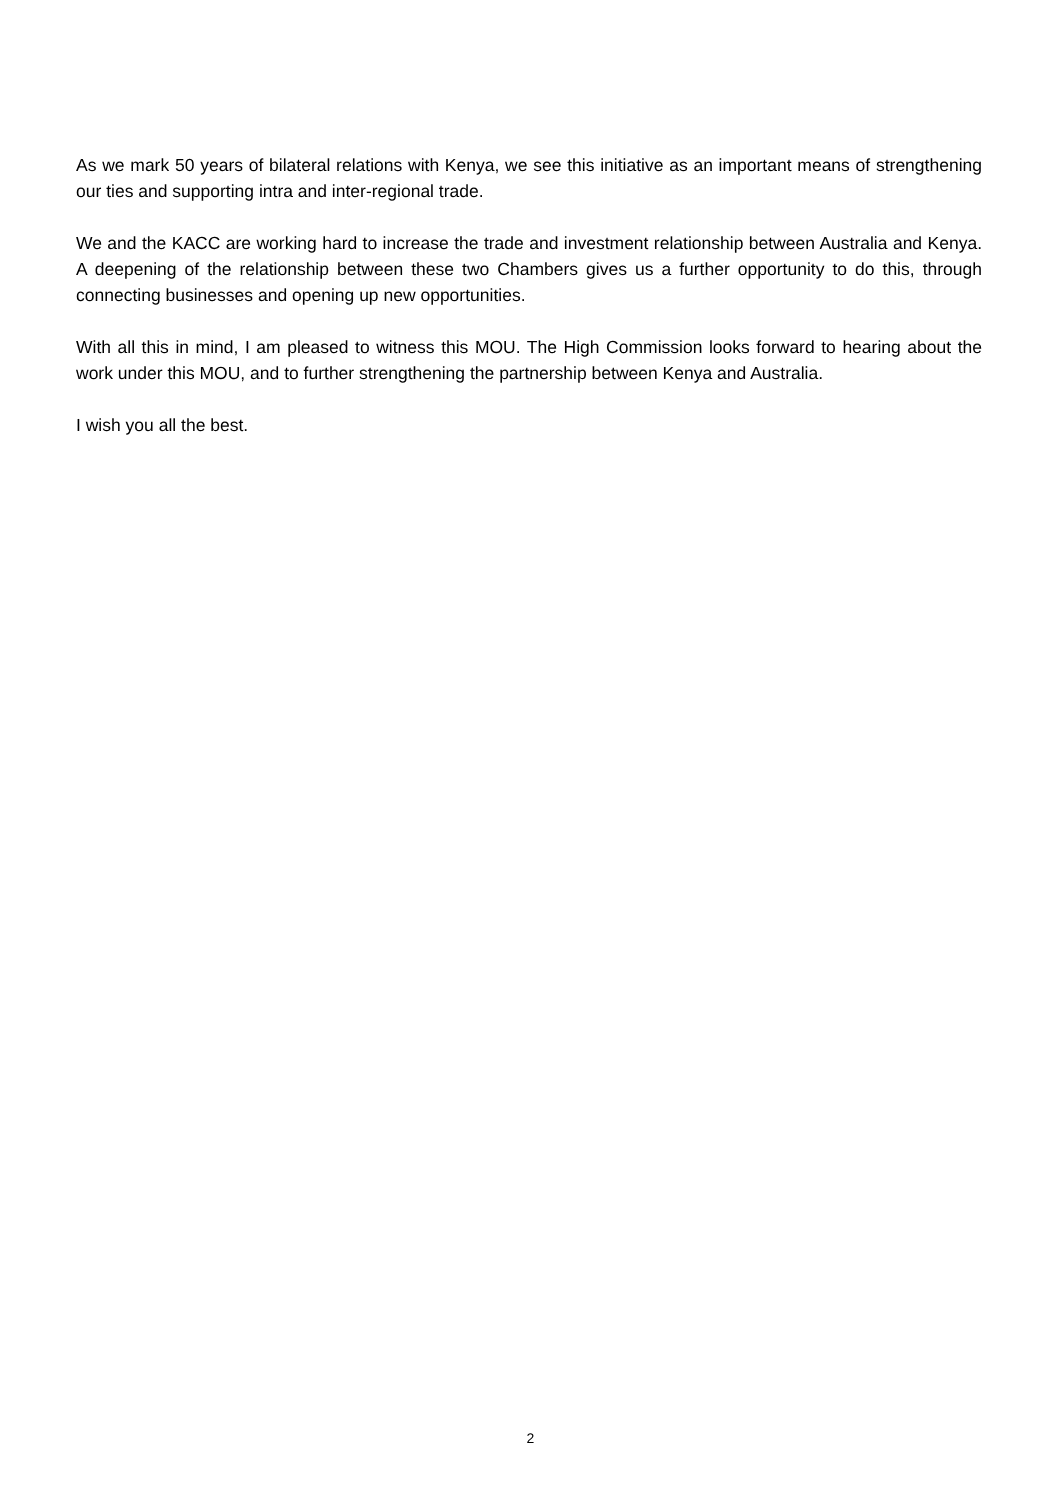As we mark 50 years of bilateral relations with Kenya, we see this initiative as an important means of strengthening our ties and supporting intra and inter-regional trade.
We and the KACC are working hard to increase the trade and investment relationship between Australia and Kenya. A deepening of the relationship between these two Chambers gives us a further opportunity to do this, through connecting businesses and opening up new opportunities.
With all this in mind, I am pleased to witness this MOU. The High Commission looks forward to hearing about the work under this MOU, and to further strengthening the partnership between Kenya and Australia.
I wish you all the best.
2